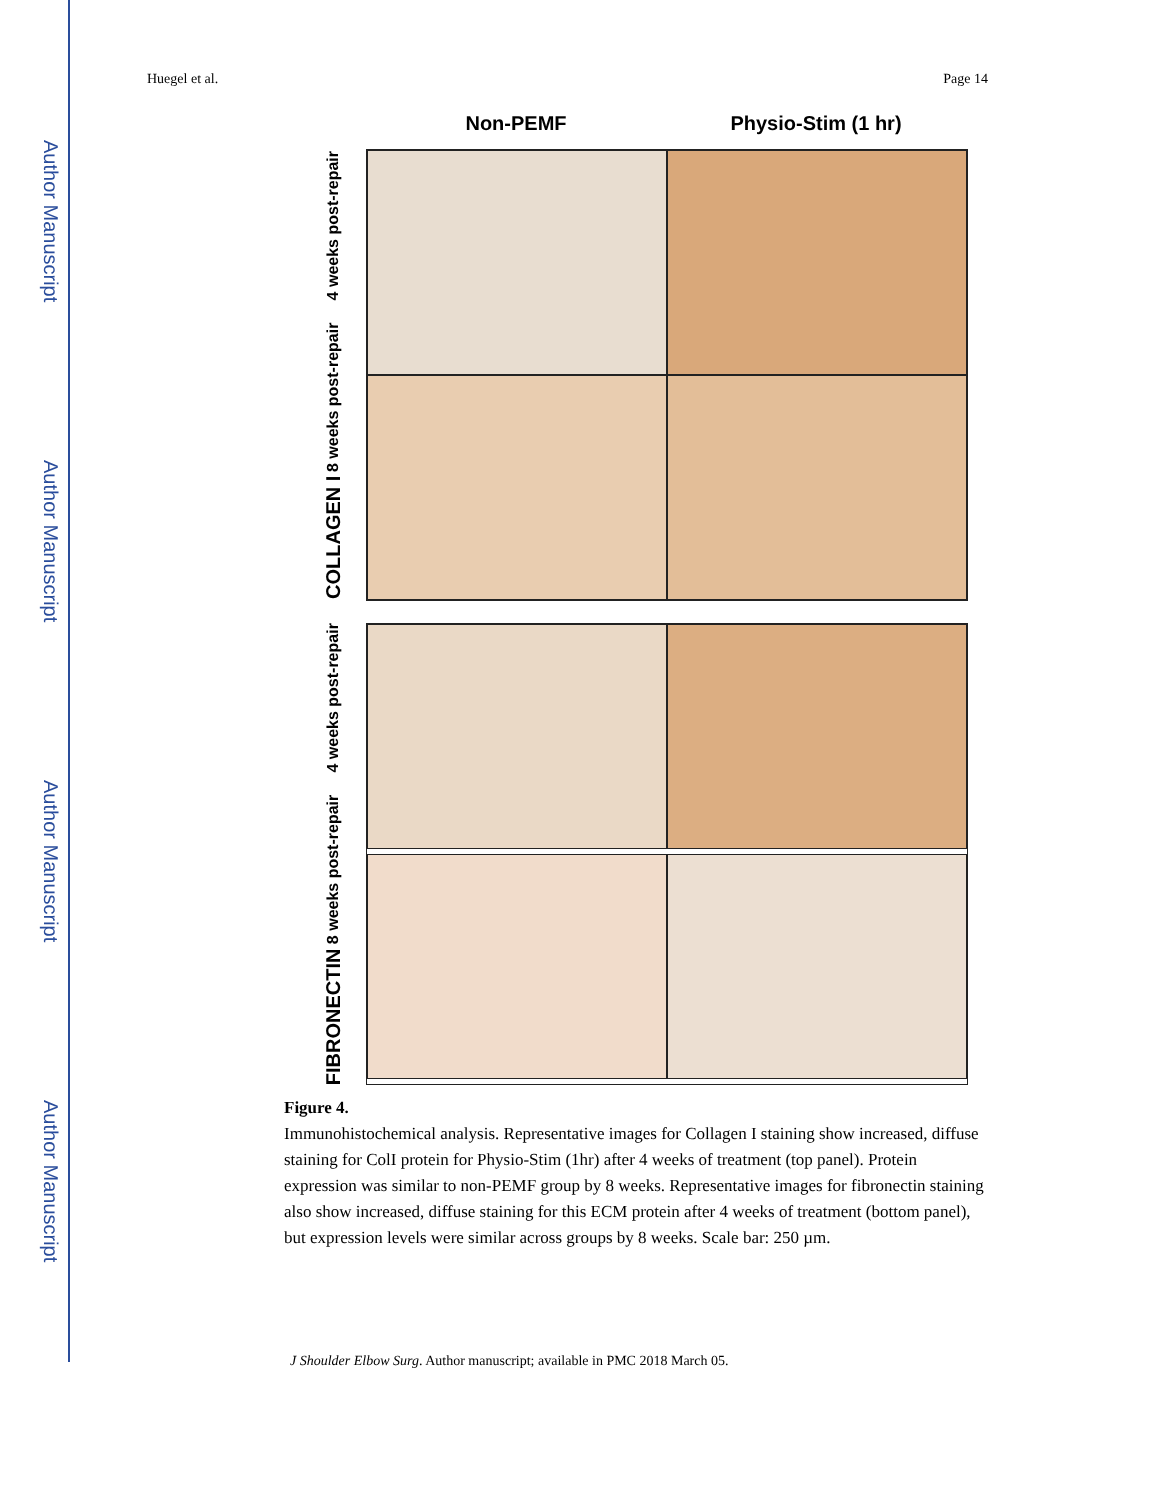Author Manuscript
Author Manuscript
Author Manuscript
Author Manuscript
Huegel et al. Page 14
Non-PEMF Physio-Stim (1 hr)
COLLAGEN I 8 weeks post-repair 4 weeks post-repair
FIBRONECTIN 8 weeks post-repair 4 weeks post-repair
Figure 4.
Immunohistochemical analysis. Representative images for Collagen I staining show increased, diffuse staining for ColI protein for Physio-Stim (1hr) after 4 weeks of treatment (top panel). Protein expression was similar to non-PEMF group by 8 weeks. Representative images for fibronectin staining also show increased, diffuse staining for this ECM protein after 4 weeks of treatment (bottom panel), but expression levels were similar across groups by 8 weeks. Scale bar: 250 µm.
J Shoulder Elbow Surg. Author manuscript; available in PMC 2018 March 05.